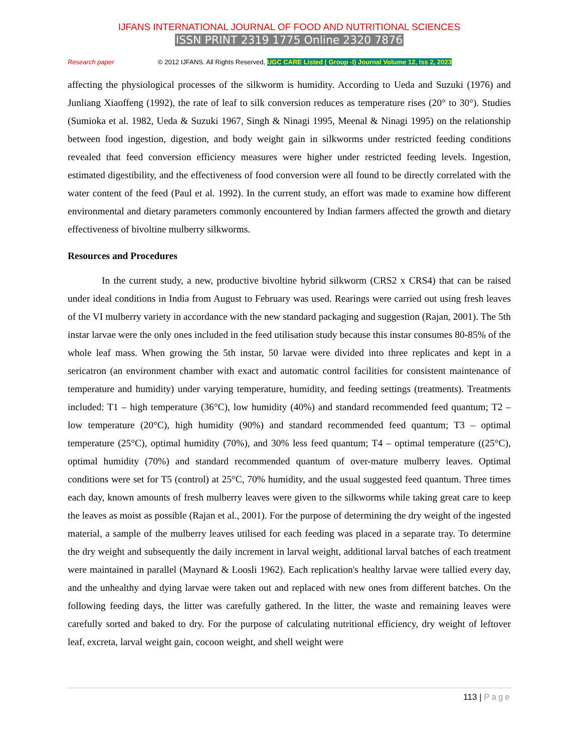IJFANS INTERNATIONAL JOURNAL OF FOOD AND NUTRITIONAL SCIENCES
ISSN PRINT 2319 1775 Online 2320 7876
Research paper © 2012 IJFANS. All Rights Reserved, UGC CARE Listed ( Group -I) Journal Volume 12, Iss 2, 2023
affecting the physiological processes of the silkworm is humidity. According to Ueda and Suzuki (1976) and Junliang Xiaoffeng (1992), the rate of leaf to silk conversion reduces as temperature rises (20° to 30°). Studies (Sumioka et al. 1982, Ueda & Suzuki 1967, Singh & Ninagi 1995, Meenal & Ninagi 1995) on the relationship between food ingestion, digestion, and body weight gain in silkworms under restricted feeding conditions revealed that feed conversion efficiency measures were higher under restricted feeding levels. Ingestion, estimated digestibility, and the effectiveness of food conversion were all found to be directly correlated with the water content of the feed (Paul et al. 1992). In the current study, an effort was made to examine how different environmental and dietary parameters commonly encountered by Indian farmers affected the growth and dietary effectiveness of bivoltine mulberry silkworms.
Resources and Procedures
In the current study, a new, productive bivoltine hybrid silkworm (CRS2 x CRS4) that can be raised under ideal conditions in India from August to February was used. Rearings were carried out using fresh leaves of the VI mulberry variety in accordance with the new standard packaging and suggestion (Rajan, 2001). The 5th instar larvae were the only ones included in the feed utilisation study because this instar consumes 80-85% of the whole leaf mass. When growing the 5th instar, 50 larvae were divided into three replicates and kept in a sericatron (an environment chamber with exact and automatic control facilities for consistent maintenance of temperature and humidity) under varying temperature, humidity, and feeding settings (treatments). Treatments included: T1 – high temperature (36°C), low humidity (40%) and standard recommended feed quantum; T2 – low temperature (20°C), high humidity (90%) and standard recommended feed quantum; T3 – optimal temperature (25°C), optimal humidity (70%), and 30% less feed quantum; T4 – optimal temperature ((25°C), optimal humidity (70%) and standard recommended quantum of over-mature mulberry leaves. Optimal conditions were set for T5 (control) at 25°C, 70% humidity, and the usual suggested feed quantum. Three times each day, known amounts of fresh mulberry leaves were given to the silkworms while taking great care to keep the leaves as moist as possible (Rajan et al., 2001). For the purpose of determining the dry weight of the ingested material, a sample of the mulberry leaves utilised for each feeding was placed in a separate tray. To determine the dry weight and subsequently the daily increment in larval weight, additional larval batches of each treatment were maintained in parallel (Maynard & Loosli 1962). Each replication's healthy larvae were tallied every day, and the unhealthy and dying larvae were taken out and replaced with new ones from different batches. On the following feeding days, the litter was carefully gathered. In the litter, the waste and remaining leaves were carefully sorted and baked to dry. For the purpose of calculating nutritional efficiency, dry weight of leftover leaf, excreta, larval weight gain, cocoon weight, and shell weight were
113 | Page